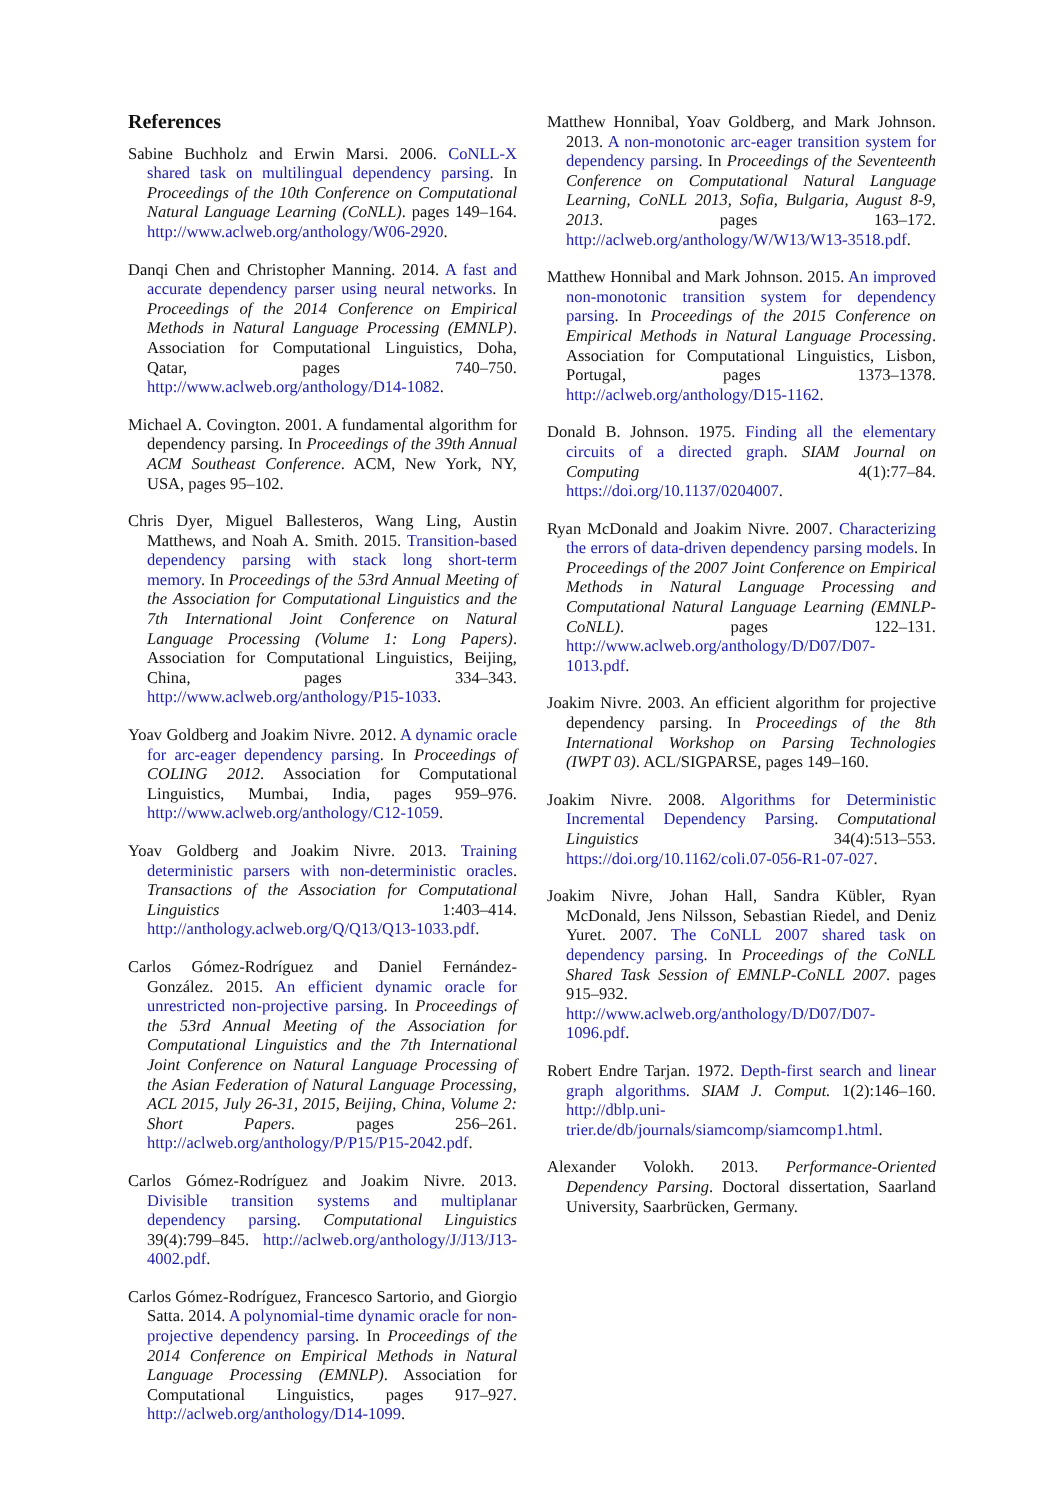References
Sabine Buchholz and Erwin Marsi. 2006. CoNLL-X shared task on multilingual dependency parsing. In Proceedings of the 10th Conference on Computational Natural Language Learning (CoNLL). pages 149–164. http://www.aclweb.org/anthology/W06-2920.
Danqi Chen and Christopher Manning. 2014. A fast and accurate dependency parser using neural networks. In Proceedings of the 2014 Conference on Empirical Methods in Natural Language Processing (EMNLP). Association for Computational Linguistics, Doha, Qatar, pages 740–750. http://www.aclweb.org/anthology/D14-1082.
Michael A. Covington. 2001. A fundamental algorithm for dependency parsing. In Proceedings of the 39th Annual ACM Southeast Conference. ACM, New York, NY, USA, pages 95–102.
Chris Dyer, Miguel Ballesteros, Wang Ling, Austin Matthews, and Noah A. Smith. 2015. Transition-based dependency parsing with stack long short-term memory. In Proceedings of the 53rd Annual Meeting of the Association for Computational Linguistics and the 7th International Joint Conference on Natural Language Processing (Volume 1: Long Papers). Association for Computational Linguistics, Beijing, China, pages 334–343. http://www.aclweb.org/anthology/P15-1033.
Yoav Goldberg and Joakim Nivre. 2012. A dynamic oracle for arc-eager dependency parsing. In Proceedings of COLING 2012. Association for Computational Linguistics, Mumbai, India, pages 959–976. http://www.aclweb.org/anthology/C12-1059.
Yoav Goldberg and Joakim Nivre. 2013. Training deterministic parsers with non-deterministic oracles. Transactions of the Association for Computational Linguistics 1:403–414. http://anthology.aclweb.org/Q/Q13/Q13-1033.pdf.
Carlos Gómez-Rodríguez and Daniel Fernández-González. 2015. An efficient dynamic oracle for unrestricted non-projective parsing. In Proceedings of the 53rd Annual Meeting of the Association for Computational Linguistics and the 7th International Joint Conference on Natural Language Processing of the Asian Federation of Natural Language Processing, ACL 2015, July 26-31, 2015, Beijing, China, Volume 2: Short Papers. pages 256–261. http://aclweb.org/anthology/P/P15/P15-2042.pdf.
Carlos Gómez-Rodríguez and Joakim Nivre. 2013. Divisible transition systems and multiplanar dependency parsing. Computational Linguistics 39(4):799–845. http://aclweb.org/anthology/J/J13/J13-4002.pdf.
Carlos Gómez-Rodríguez, Francesco Sartorio, and Giorgio Satta. 2014. A polynomial-time dynamic oracle for non-projective dependency parsing. In Proceedings of the 2014 Conference on Empirical Methods in Natural Language Processing (EMNLP). Association for Computational Linguistics, pages 917–927. http://aclweb.org/anthology/D14-1099.
Matthew Honnibal, Yoav Goldberg, and Mark Johnson. 2013. A non-monotonic arc-eager transition system for dependency parsing. In Proceedings of the Seventeenth Conference on Computational Natural Language Learning, CoNLL 2013, Sofia, Bulgaria, August 8-9, 2013. pages 163–172. http://aclweb.org/anthology/W/W13/W13-3518.pdf.
Matthew Honnibal and Mark Johnson. 2015. An improved non-monotonic transition system for dependency parsing. In Proceedings of the 2015 Conference on Empirical Methods in Natural Language Processing. Association for Computational Linguistics, Lisbon, Portugal, pages 1373–1378. http://aclweb.org/anthology/D15-1162.
Donald B. Johnson. 1975. Finding all the elementary circuits of a directed graph. SIAM Journal on Computing 4(1):77–84. https://doi.org/10.1137/0204007.
Ryan McDonald and Joakim Nivre. 2007. Characterizing the errors of data-driven dependency parsing models. In Proceedings of the 2007 Joint Conference on Empirical Methods in Natural Language Processing and Computational Natural Language Learning (EMNLP-CoNLL). pages 122–131. http://www.aclweb.org/anthology/D/D07/D07-1013.pdf.
Joakim Nivre. 2003. An efficient algorithm for projective dependency parsing. In Proceedings of the 8th International Workshop on Parsing Technologies (IWPT 03). ACL/SIGPARSE, pages 149–160.
Joakim Nivre. 2008. Algorithms for Deterministic Incremental Dependency Parsing. Computational Linguistics 34(4):513–553. https://doi.org/10.1162/coli.07-056-R1-07-027.
Joakim Nivre, Johan Hall, Sandra Kübler, Ryan McDonald, Jens Nilsson, Sebastian Riedel, and Deniz Yuret. 2007. The CoNLL 2007 shared task on dependency parsing. In Proceedings of the CoNLL Shared Task Session of EMNLP-CoNLL 2007. pages 915–932. http://www.aclweb.org/anthology/D/D07/D07-1096.pdf.
Robert Endre Tarjan. 1972. Depth-first search and linear graph algorithms. SIAM J. Comput. 1(2):146–160. http://dblp.uni-trier.de/db/journals/siamcomp/siamcomp1.html.
Alexander Volokh. 2013. Performance-Oriented Dependency Parsing. Doctoral dissertation, Saarland University, Saarbrücken, Germany.